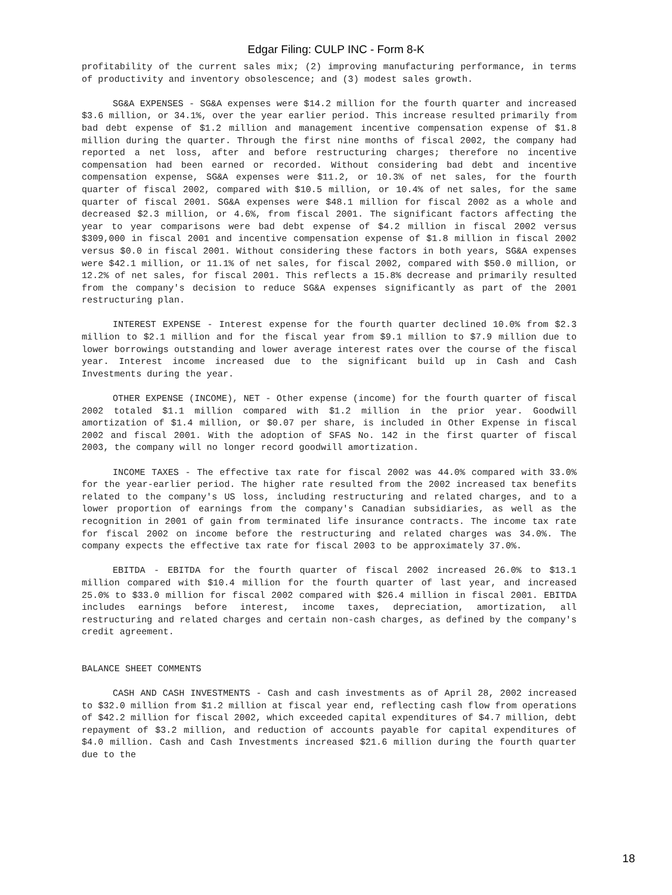Edgar Filing: CULP INC - Form 8-K
profitability of the current sales mix; (2) improving manufacturing performance, in terms of productivity and inventory obsolescence; and (3) modest sales growth.
SG&A EXPENSES - SG&A expenses were $14.2 million for the fourth quarter and increased $3.6 million, or 34.1%, over the year earlier period. This increase resulted primarily from bad debt expense of $1.2 million and management incentive compensation expense of $1.8 million during the quarter. Through the first nine months of fiscal 2002, the company had reported a net loss, after and before restructuring charges; therefore no incentive compensation had been earned or recorded. Without considering bad debt and incentive compensation expense, SG&A expenses were $11.2, or 10.3% of net sales, for the fourth quarter of fiscal 2002, compared with $10.5 million, or 10.4% of net sales, for the same quarter of fiscal 2001. SG&A expenses were $48.1 million for fiscal 2002 as a whole and decreased $2.3 million, or 4.6%, from fiscal 2001. The significant factors affecting the year to year comparisons were bad debt expense of $4.2 million in fiscal 2002 versus $309,000 in fiscal 2001 and incentive compensation expense of $1.8 million in fiscal 2002 versus $0.0 in fiscal 2001. Without considering these factors in both years, SG&A expenses were $42.1 million, or 11.1% of net sales, for fiscal 2002, compared with $50.0 million, or 12.2% of net sales, for fiscal 2001. This reflects a 15.8% decrease and primarily resulted from the company's decision to reduce SG&A expenses significantly as part of the 2001 restructuring plan.
INTEREST EXPENSE - Interest expense for the fourth quarter declined 10.0% from $2.3 million to $2.1 million and for the fiscal year from $9.1 million to $7.9 million due to lower borrowings outstanding and lower average interest rates over the course of the fiscal year. Interest income increased due to the significant build up in Cash and Cash Investments during the year.
OTHER EXPENSE (INCOME), NET - Other expense (income) for the fourth quarter of fiscal 2002 totaled $1.1 million compared with $1.2 million in the prior year. Goodwill amortization of $1.4 million, or $0.07 per share, is included in Other Expense in fiscal 2002 and fiscal 2001. With the adoption of SFAS No. 142 in the first quarter of fiscal 2003, the company will no longer record goodwill amortization.
INCOME TAXES - The effective tax rate for fiscal 2002 was 44.0% compared with 33.0% for the year-earlier period. The higher rate resulted from the 2002 increased tax benefits related to the company's US loss, including restructuring and related charges, and to a lower proportion of earnings from the company's Canadian subsidiaries, as well as the recognition in 2001 of gain from terminated life insurance contracts. The income tax rate for fiscal 2002 on income before the restructuring and related charges was 34.0%. The company expects the effective tax rate for fiscal 2003 to be approximately 37.0%.
EBITDA - EBITDA for the fourth quarter of fiscal 2002 increased 26.0% to $13.1 million compared with $10.4 million for the fourth quarter of last year, and increased 25.0% to $33.0 million for fiscal 2002 compared with $26.4 million in fiscal 2001. EBITDA includes earnings before interest, income taxes, depreciation, amortization, all restructuring and related charges and certain non-cash charges, as defined by the company's credit agreement.
BALANCE SHEET COMMENTS
CASH AND CASH INVESTMENTS - Cash and cash investments as of April 28, 2002 increased to $32.0 million from $1.2 million at fiscal year end, reflecting cash flow from operations of $42.2 million for fiscal 2002, which exceeded capital expenditures of $4.7 million, debt repayment of $3.2 million, and reduction of accounts payable for capital expenditures of $4.0 million. Cash and Cash Investments increased $21.6 million during the fourth quarter due to the
18